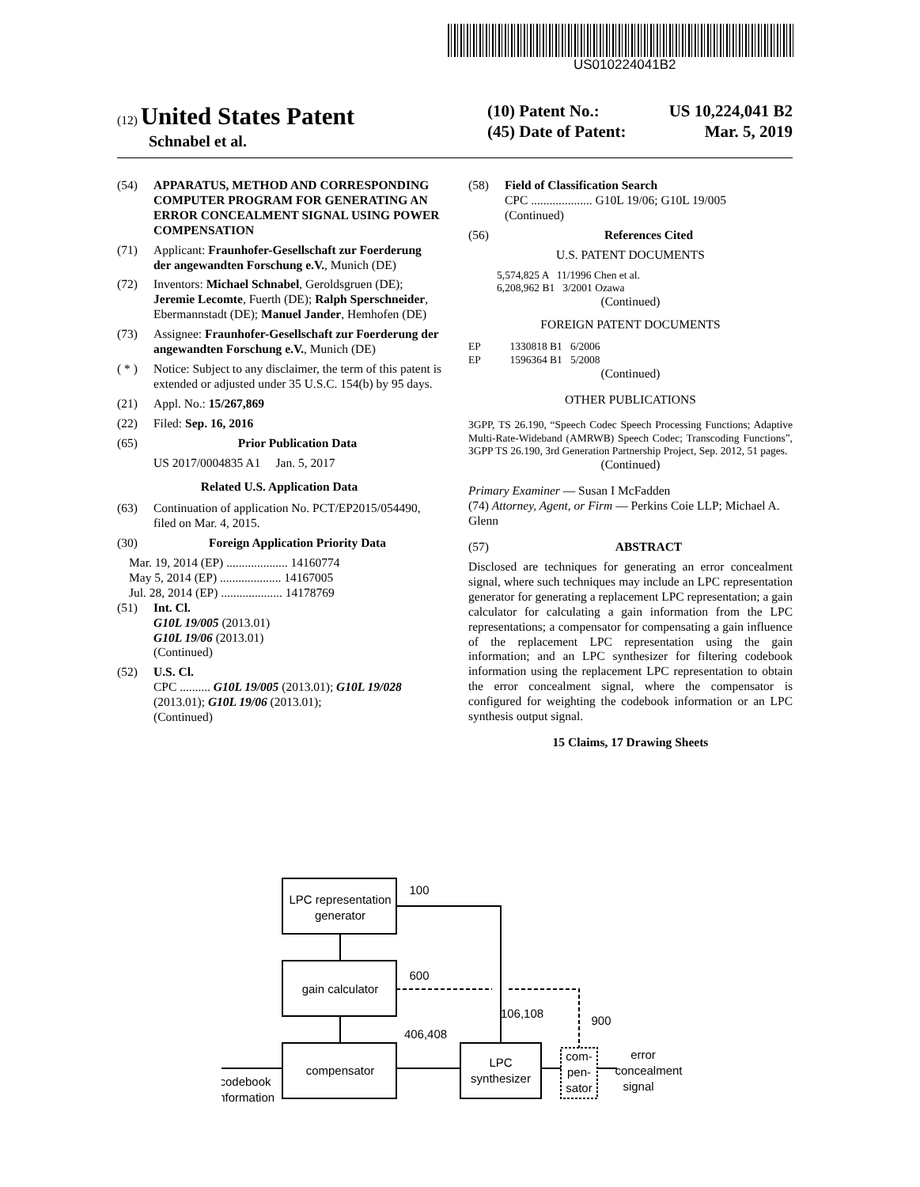US010224041B2
(12) United States Patent
Schnabel et al.
(10) Patent No.: US 10,224,041 B2
(45) Date of Patent: Mar. 5, 2019
(54) APPARATUS, METHOD AND CORRESPONDING COMPUTER PROGRAM FOR GENERATING AN ERROR CONCEALMENT SIGNAL USING POWER COMPENSATION
(71) Applicant: Fraunhofer-Gesellschaft zur Foerderung der angewandten Forschung e.V., Munich (DE)
(72) Inventors: Michael Schnabel, Geroldsgruen (DE); Jeremie Lecomte, Fuerth (DE); Ralph Sperschneider, Ebermannstadt (DE); Manuel Jander, Hemhofen (DE)
(73) Assignee: Fraunhofer-Gesellschaft zur Foerderung der angewandten Forschung e.V., Munich (DE)
( * ) Notice: Subject to any disclaimer, the term of this patent is extended or adjusted under 35 U.S.C. 154(b) by 95 days.
(21) Appl. No.: 15/267,869
(22) Filed: Sep. 16, 2016
(65) Prior Publication Data
US 2017/0004835 A1 Jan. 5, 2017
Related U.S. Application Data
(63) Continuation of application No. PCT/EP2015/054490, filed on Mar. 4, 2015.
(30) Foreign Application Priority Data
Mar. 19, 2014 (EP) .................... 14160774
May 5, 2014 (EP) .................... 14167005
Jul. 28, 2014 (EP) .................... 14178769
(51) Int. Cl.
G10L 19/005 (2013.01)
G10L 19/06 (2013.01)
(Continued)
(52) U.S. Cl.
CPC .......... G10L 19/005 (2013.01); G10L 19/028 (2013.01); G10L 19/06 (2013.01);
(Continued)
(58) Field of Classification Search
CPC .................... G10L 19/06; G10L 19/005
(Continued)
(56) References Cited
U.S. PATENT DOCUMENTS
5,574,825 A 11/1996 Chen et al.
6,208,962 B1 3/2001 Ozawa
(Continued)
FOREIGN PATENT DOCUMENTS
EP 1330818 B1 6/2006
EP 1596364 B1 5/2008
(Continued)
OTHER PUBLICATIONS
3GPP, TS 26.190, “Speech Codec Speech Processing Functions; Adaptive Multi-Rate-Wideband (AMRWB) Speech Codec; Transcoding Functions”, 3GPP TS 26.190, 3rd Generation Partnership Project, Sep. 2012, 51 pages.
(Continued)
Primary Examiner — Susan I McFadden
(74) Attorney, Agent, or Firm — Perkins Coie LLP; Michael A. Glenn
(57) ABSTRACT
Disclosed are techniques for generating an error concealment signal, where such techniques may include an LPC representation generator for generating a replacement LPC representation; a gain calculator for calculating a gain information from the LPC representations; a compensator for compensating a gain influence of the replacement LPC representation using the gain information; and an LPC synthesizer for filtering codebook information using the replacement LPC representation to obtain the error concealment signal, where the compensator is configured for weighting the codebook information or an LPC synthesis output signal.
15 Claims, 17 Drawing Sheets
LPC representation
generator
gain calculator
compensator
LPC
synthesizer
com-
pen-
sator
error
concealment
signal
codebook
information
100
600
406,408
106,108
900